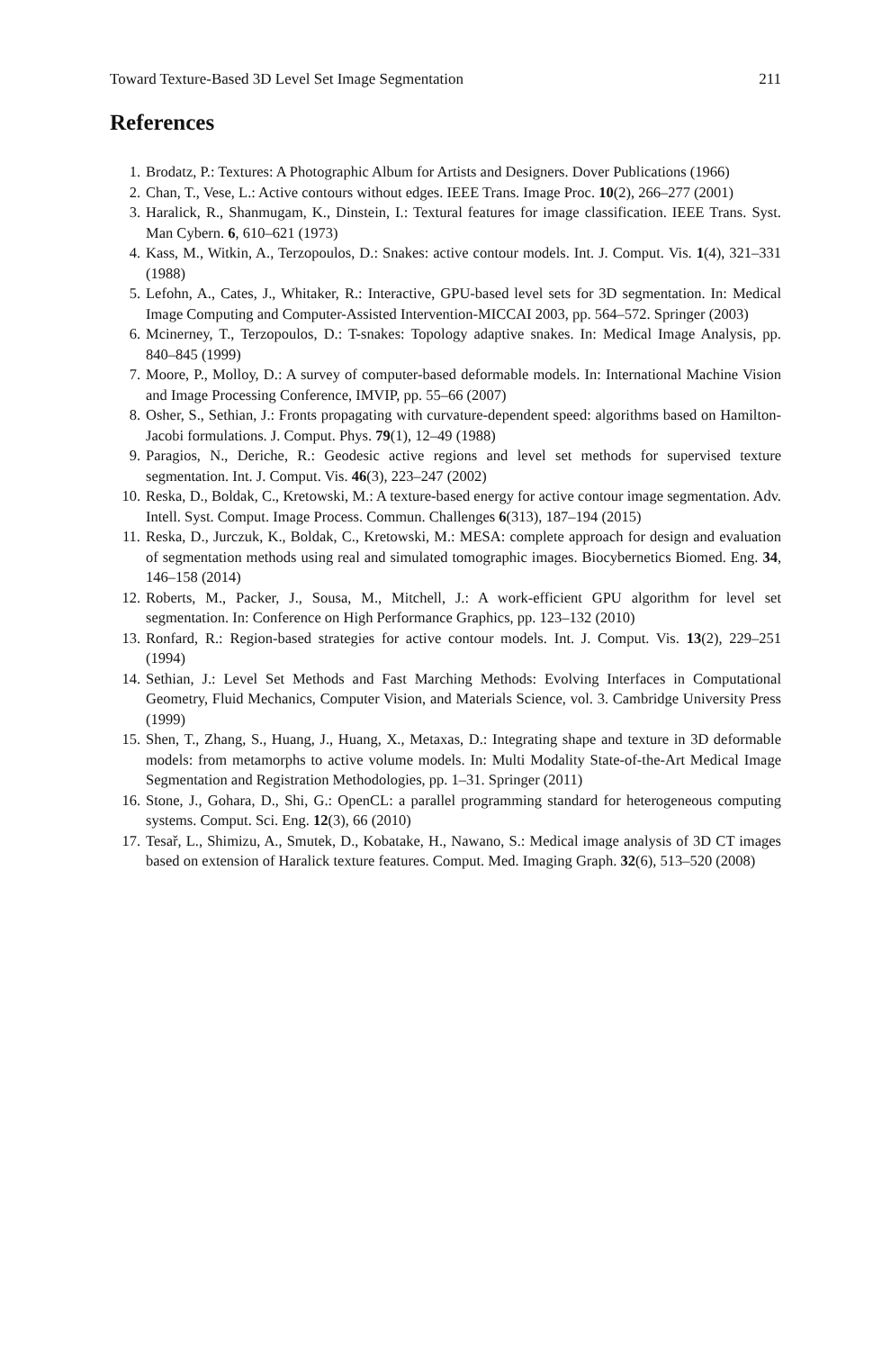Toward Texture-Based 3D Level Set Image Segmentation 211
References
1. Brodatz, P.: Textures: A Photographic Album for Artists and Designers. Dover Publications (1966)
2. Chan, T., Vese, L.: Active contours without edges. IEEE Trans. Image Proc. 10(2), 266–277 (2001)
3. Haralick, R., Shanmugam, K., Dinstein, I.: Textural features for image classification. IEEE Trans. Syst. Man Cybern. 6, 610–621 (1973)
4. Kass, M., Witkin, A., Terzopoulos, D.: Snakes: active contour models. Int. J. Comput. Vis. 1(4), 321–331 (1988)
5. Lefohn, A., Cates, J., Whitaker, R.: Interactive, GPU-based level sets for 3D segmentation. In: Medical Image Computing and Computer-Assisted Intervention-MICCAI 2003, pp. 564–572. Springer (2003)
6. Mcinerney, T., Terzopoulos, D.: T-snakes: Topology adaptive snakes. In: Medical Image Analysis, pp. 840–845 (1999)
7. Moore, P., Molloy, D.: A survey of computer-based deformable models. In: International Machine Vision and Image Processing Conference, IMVIP, pp. 55–66 (2007)
8. Osher, S., Sethian, J.: Fronts propagating with curvature-dependent speed: algorithms based on Hamilton-Jacobi formulations. J. Comput. Phys. 79(1), 12–49 (1988)
9. Paragios, N., Deriche, R.: Geodesic active regions and level set methods for supervised texture segmentation. Int. J. Comput. Vis. 46(3), 223–247 (2002)
10. Reska, D., Boldak, C., Kretowski, M.: A texture-based energy for active contour image segmentation. Adv. Intell. Syst. Comput. Image Process. Commun. Challenges 6(313), 187–194 (2015)
11. Reska, D., Jurczuk, K., Boldak, C., Kretowski, M.: MESA: complete approach for design and evaluation of segmentation methods using real and simulated tomographic images. Biocybernetics Biomed. Eng. 34, 146–158 (2014)
12. Roberts, M., Packer, J., Sousa, M., Mitchell, J.: A work-efficient GPU algorithm for level set segmentation. In: Conference on High Performance Graphics, pp. 123–132 (2010)
13. Ronfard, R.: Region-based strategies for active contour models. Int. J. Comput. Vis. 13(2), 229–251 (1994)
14. Sethian, J.: Level Set Methods and Fast Marching Methods: Evolving Interfaces in Computational Geometry, Fluid Mechanics, Computer Vision, and Materials Science, vol. 3. Cambridge University Press (1999)
15. Shen, T., Zhang, S., Huang, J., Huang, X., Metaxas, D.: Integrating shape and texture in 3D deformable models: from metamorphs to active volume models. In: Multi Modality State-of-the-Art Medical Image Segmentation and Registration Methodologies, pp. 1–31. Springer (2011)
16. Stone, J., Gohara, D., Shi, G.: OpenCL: a parallel programming standard for heterogeneous computing systems. Comput. Sci. Eng. 12(3), 66 (2010)
17. Tesař, L., Shimizu, A., Smutek, D., Kobatake, H., Nawano, S.: Medical image analysis of 3D CT images based on extension of Haralick texture features. Comput. Med. Imaging Graph. 32(6), 513–520 (2008)